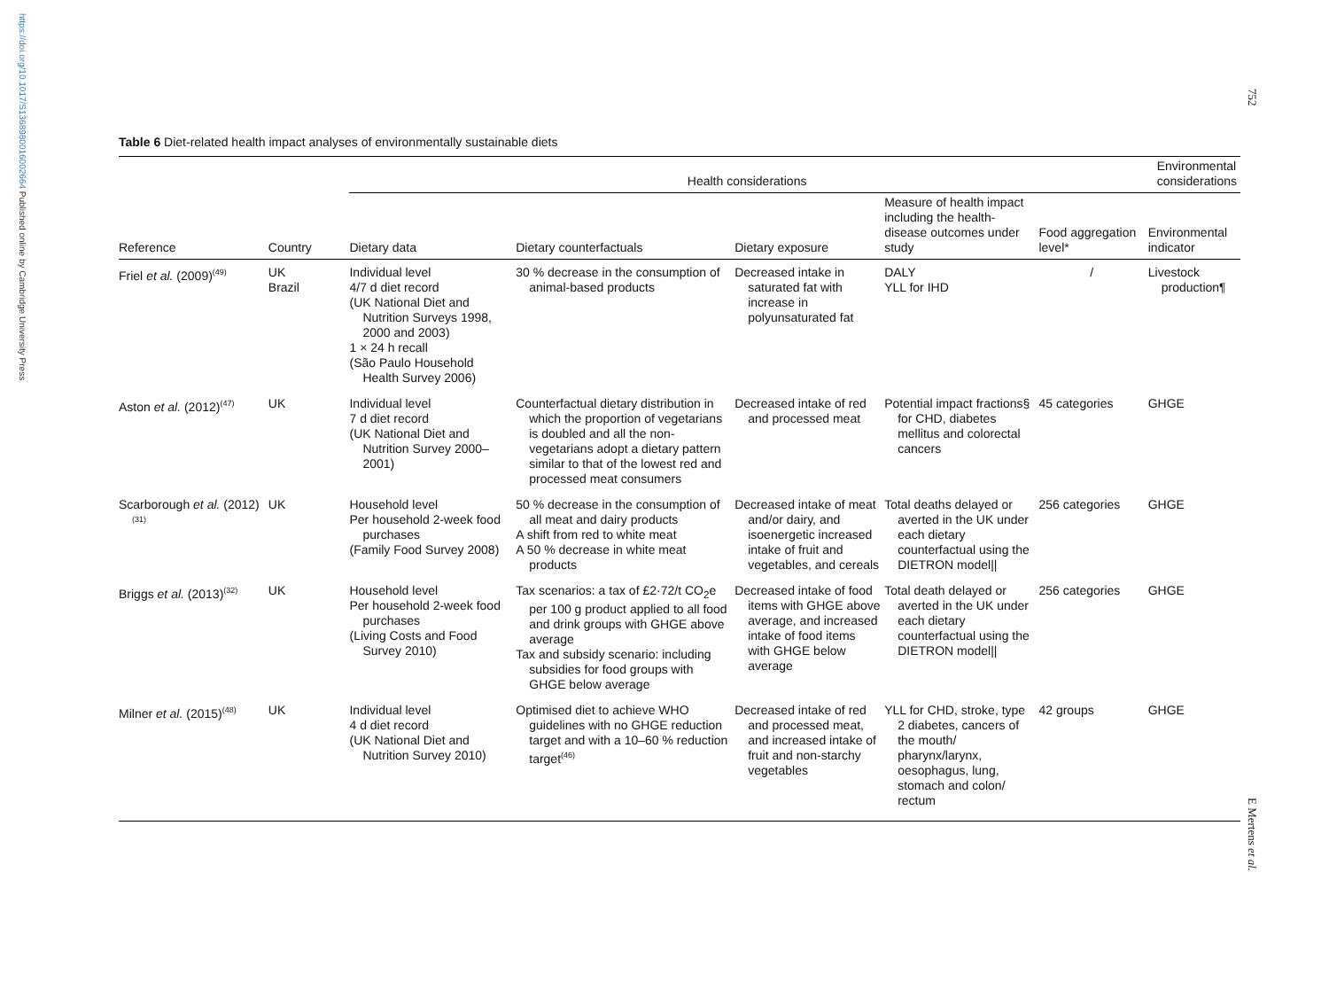https://doi.org/10.1017/S1368980016002664 Published online by Cambridge University Press
752
E Mertens et al.
Table 6 Diet-related health impact analyses of environmentally sustainable diets
| | | Health considerations | | | | | Environmental considerations |
| --- | --- | --- | --- | --- | --- | --- | --- |
| Reference | Country | Dietary data | Dietary counterfactuals | Dietary exposure | Measure of health impact including the health-disease outcomes under study | Food aggregation level* | Environmental indicator |
| Friel et al. (2009)<sup>(49)</sup> | UK Brazil | Individual level 4/7 d diet record (UK National Diet and Nutrition Surveys 1998, 2000 and 2003) 1 × 24 h recall (São Paulo Household Health Survey 2006) | 30 % decrease in the consumption of animal-based products | Decreased intake in saturated fat with increase in polyunsaturated fat | DALY YLL for IHD | / | Livestock production¶ |
| Aston et al. (2012)<sup>(47)</sup> | UK | Individual level 7 d diet record (UK National Diet and Nutrition Survey 2000–2001) | Counterfactual dietary distribution in which the proportion of vegetarians is doubled and all the non-vegetarians adopt a dietary pattern similar to that of the lowest red and processed meat consumers | Decreased intake of red and processed meat | Potential impact fractions§ for CHD, diabetes mellitus and colorectal cancers | 45 categories | GHGE |
| Scarborough et al. (2012)<sup>(31)</sup> | UK | Household level Per household 2-week food purchases (Family Food Survey 2008) | 50 % decrease in the consumption of all meat and dairy products A shift from red to white meat A 50 % decrease in white meat products | Decreased intake of meat and/or dairy, and isoenergetic increased intake of fruit and vegetables, and cereals | Total deaths delayed or averted in the UK under each dietary counterfactual using the DIETRON model// | 256 categories | GHGE |
| Briggs et al. (2013)<sup>(32)</sup> | UK | Household level Per household 2-week food purchases (Living Costs and Food Survey 2010) | Tax scenarios: a tax of £2·72/t CO<sub>2</sub>e per 100 g product applied to all food and drink groups with GHGE above average Tax and subsidy scenario: including subsidies for food groups with GHGE below average | Decreased intake of food items with GHGE above average, and increased intake of food items with GHGE below average | Total death delayed or averted in the UK under each dietary counterfactual using the DIETRON model// | 256 categories | GHGE |
| Milner et al. (2015)<sup>(48)</sup> | UK | Individual level 4 d diet record (UK National Diet and Nutrition Survey 2010) | Optimised diet to achieve WHO guidelines with no GHGE reduction target and with a 10–60 % reduction target<sup>(46)</sup> | Decreased intake of red and processed meat, and increased intake of fruit and non-starchy vegetables | YLL for CHD, stroke, type 2 diabetes, cancers of the mouth/ pharynx/larynx, oesophagus, lung, stomach and colon/ rectum | 42 groups | GHGE |